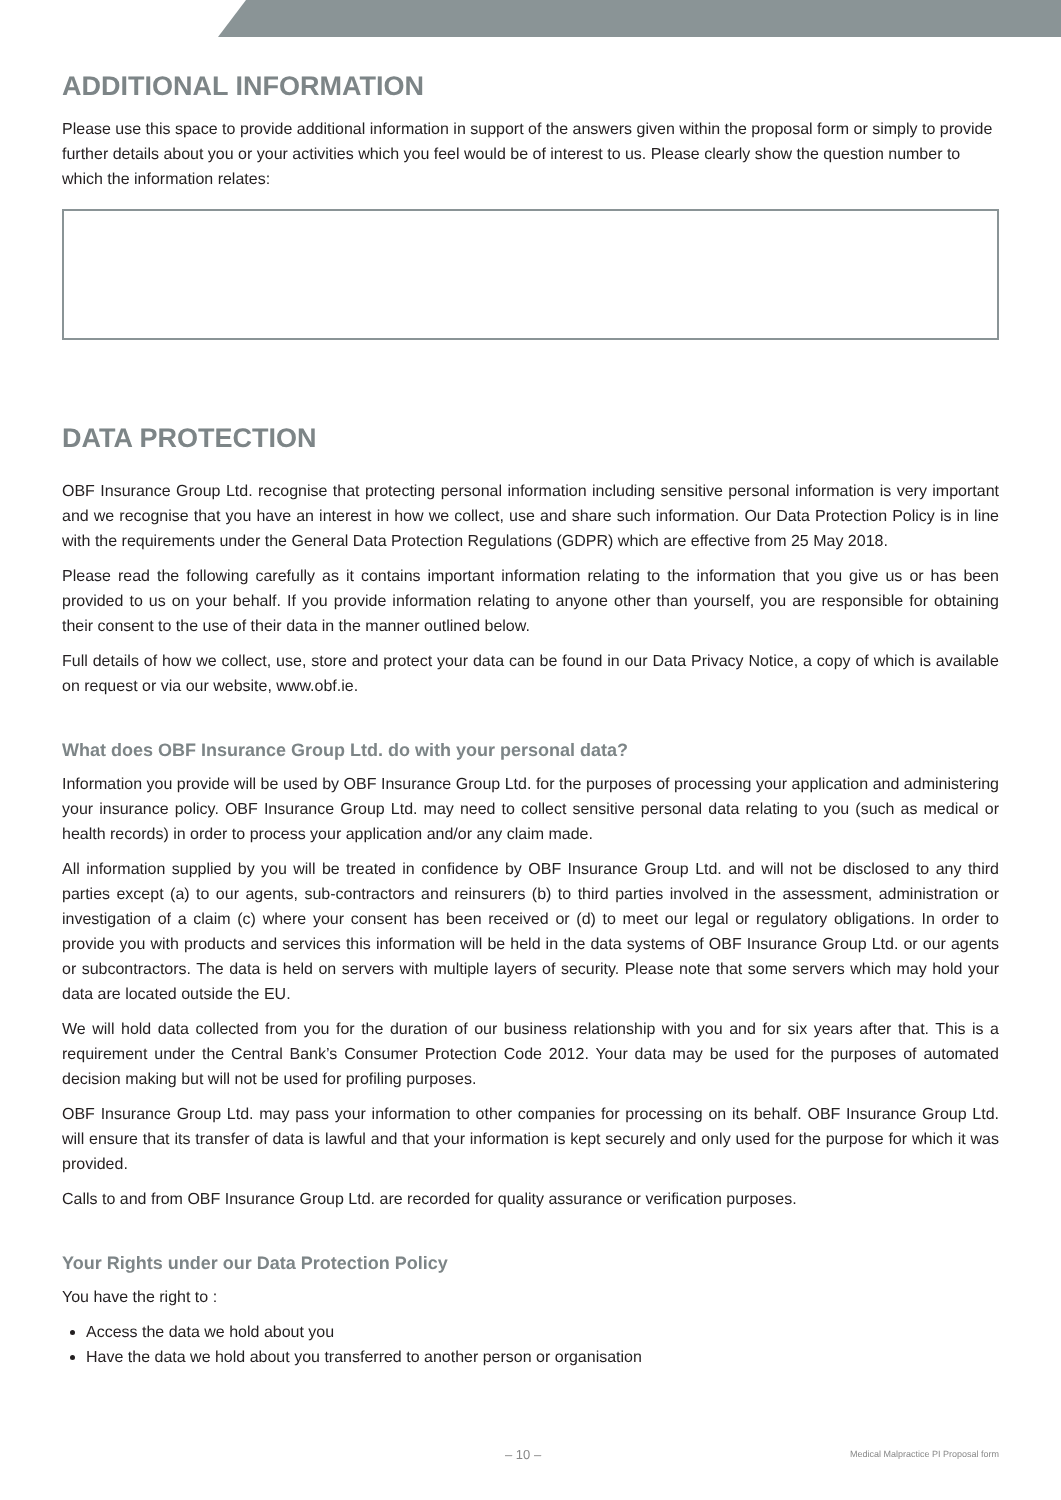ADDITIONAL INFORMATION
Please use this space to provide additional information in support of the answers given within the proposal form or simply to provide further details about you or your activities which you feel would be of interest to us. Please clearly show the question number to which the information relates:
DATA PROTECTION
OBF Insurance Group Ltd. recognise that protecting personal information including sensitive personal information is very important and we recognise that you have an interest in how we collect, use and share such information. Our Data Protection Policy is in line with the requirements under the General Data Protection Regulations (GDPR) which are effective from 25 May 2018.
Please read the following carefully as it contains important information relating to the information that you give us or has been provided to us on your behalf. If you provide information relating to anyone other than yourself, you are responsible for obtaining their consent to the use of their data in the manner outlined below.
Full details of how we collect, use, store and protect your data can be found in our Data Privacy Notice, a copy of which is available on request or via our website, www.obf.ie.
What does OBF Insurance Group Ltd. do with your personal data?
Information you provide will be used by OBF Insurance Group Ltd. for the purposes of processing your application and administering your insurance policy. OBF Insurance Group Ltd. may need to collect sensitive personal data relating to you (such as medical or health records) in order to process your application and/or any claim made.
All information supplied by you will be treated in confidence by OBF Insurance Group Ltd. and will not be disclosed to any third parties except (a) to our agents, sub-contractors and reinsurers (b) to third parties involved in the assessment, administration or investigation of a claim (c) where your consent has been received or (d) to meet our legal or regulatory obligations. In order to provide you with products and services this information will be held in the data systems of OBF Insurance Group Ltd. or our agents or subcontractors. The data is held on servers with multiple layers of security. Please note that some servers which may hold your data are located outside the EU.
We will hold data collected from you for the duration of our business relationship with you and for six years after that. This is a requirement under the Central Bank’s Consumer Protection Code 2012. Your data may be used for the purposes of automated decision making but will not be used for profiling purposes.
OBF Insurance Group Ltd. may pass your information to other companies for processing on its behalf. OBF Insurance Group Ltd. will ensure that its transfer of data is lawful and that your information is kept securely and only used for the purpose for which it was provided.
Calls to and from OBF Insurance Group Ltd. are recorded for quality assurance or verification purposes.
Your Rights under our Data Protection Policy
You have the right to :
Access the data we hold about you
Have the data we hold about you transferred to another person or organisation
– 10 – Medical Malpractice PI Proposal form